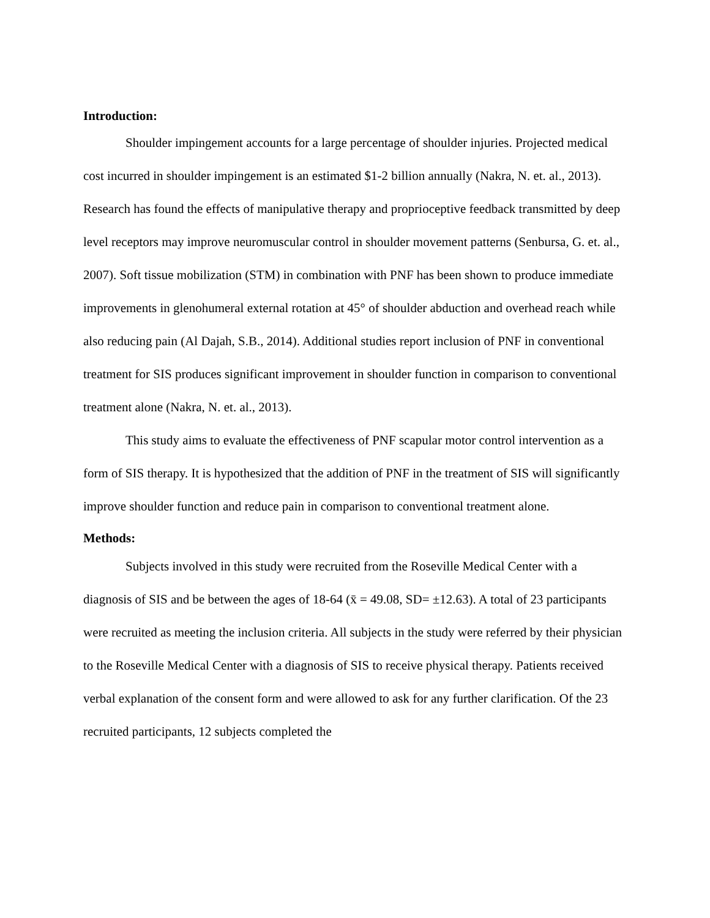Introduction:
Shoulder impingement accounts for a large percentage of shoulder injuries. Projected medical cost incurred in shoulder impingement is an estimated $1-2 billion annually (Nakra, N. et. al., 2013). Research has found the effects of manipulative therapy and proprioceptive feedback transmitted by deep level receptors may improve neuromuscular control in shoulder movement patterns (Senbursa, G. et. al., 2007). Soft tissue mobilization (STM) in combination with PNF has been shown to produce immediate improvements in glenohumeral external rotation at 45° of shoulder abduction and overhead reach while also reducing pain (Al Dajah, S.B., 2014). Additional studies report inclusion of PNF in conventional treatment for SIS produces significant improvement in shoulder function in comparison to conventional treatment alone (Nakra, N. et. al., 2013).
This study aims to evaluate the effectiveness of PNF scapular motor control intervention as a form of SIS therapy. It is hypothesized that the addition of PNF in the treatment of SIS will significantly improve shoulder function and reduce pain in comparison to conventional treatment alone.
Methods:
Subjects involved in this study were recruited from the Roseville Medical Center with a diagnosis of SIS and be between the ages of 18-64 (x̄ = 49.08, SD= ±12.63). A total of 23 participants were recruited as meeting the inclusion criteria. All subjects in the study were referred by their physician to the Roseville Medical Center with a diagnosis of SIS to receive physical therapy. Patients received verbal explanation of the consent form and were allowed to ask for any further clarification. Of the 23 recruited participants, 12 subjects completed the